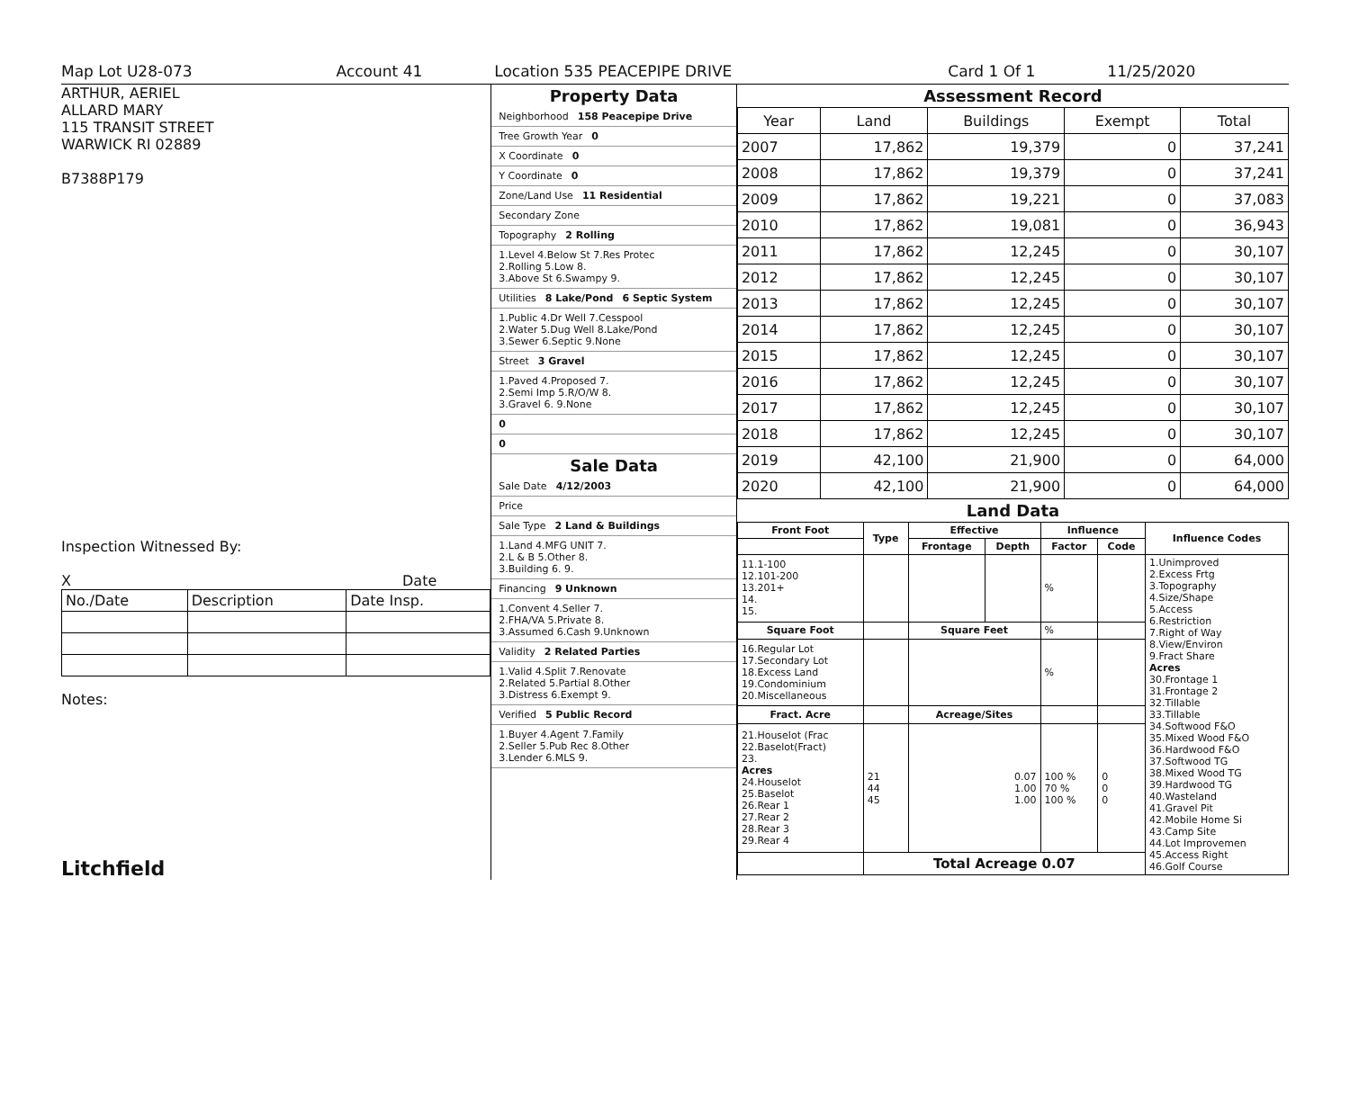Map Lot U28-073 Account 41 Location 535 PEACEPIPE DRIVE Card 1 Of 1 11/25/2020
ARTHUR, AERIEL
ALLARD MARY
115 TRANSIT STREET
WARWICK RI 02889
B7388P179
Inspection Witnessed By:
X Date
| No./Date | Description | Date Insp. |
Notes:
Litchfield
Property Data
Neighborhood 158 Peacepipe Drive
Tree Growth Year 0
X Coordinate 0
Y Coordinate 0
Zone/Land Use 11 Residential
Secondary Zone
Topography 2 Rolling
1.Level 4.Below St 7.Res Protec
2.Rolling 5.Low 8.
3.Above St 6.Swampy 9.
Utilities 8 Lake/Pond 6 Septic System
1.Public 4.Dr Well 7.Cesspool
2.Water 5.Dug Well 8.Lake/Pond
3.Sewer 6.Septic 9.None
Street 3 Gravel
1.Paved 4.Proposed 7.
2.Semi Imp 5.R/O/W 8.
3.Gravel 6. 9.None
0
0
Sale Data
Sale Date 4/12/2003
Price
Sale Type 2 Land & Buildings
1.Land 4.MFG UNIT 7.
2.L & B 5.Other 8.
3.Building 6. 9.
Financing 9 Unknown
1.Convent 4.Seller 7.
2.FHA/VA 5.Private 8.
3.Assumed 6.Cash 9.Unknown
Validity 2 Related Parties
1.Valid 4.Split 7.Renovate
2.Related 5.Partial 8.Other
3.Distress 6.Exempt 9.
Verified 5 Public Record
1.Buyer 4.Agent 7.Family
2.Seller 5.Pub Rec 8.Other
3.Lender 6.MLS 9.
Assessment Record
| Year | Land | Buildings | Exempt | Total |
| 2007 | 17,862 | 19,379 | 0 | 37,241 |
| 2008 | 17,862 | 19,379 | 0 | 37,241 |
| 2009 | 17,862 | 19,221 | 0 | 37,083 |
| 2010 | 17,862 | 19,081 | 0 | 36,943 |
| 2011 | 17,862 | 12,245 | 0 | 30,107 |
| 2012 | 17,862 | 12,245 | 0 | 30,107 |
| 2013 | 17,862 | 12,245 | 0 | 30,107 |
| 2014 | 17,862 | 12,245 | 0 | 30,107 |
| 2015 | 17,862 | 12,245 | 0 | 30,107 |
| 2016 | 17,862 | 12,245 | 0 | 30,107 |
| 2017 | 17,862 | 12,245 | 0 | 30,107 |
| 2018 | 17,862 | 12,245 | 0 | 30,107 |
| 2019 | 42,100 | 21,900 | 0 | 64,000 |
| 2020 | 42,100 | 21,900 | 0 | 64,000 |
Land Data
| Front Foot | Type | Effective | | Influence | | Influence Codes |
| --- | --- | --- | --- | --- | --- | --- |
| | | Frontage | Depth | Factor | Code | |
| 11.1-100 12.101-200 13.201+ 14. 15. | | | | % | | 1.Unimproved 2.Excess Frtg 3.Topography 4.Size/Shape 5.Access 6.Restriction 7.Right of Way 8.View/Environ 9.Fract Share Acres 30.Frontage 1 31.Frontage 2 32.Tillable 33.Tillable 34.Softwood F&O 35.Mixed Wood F&O 36.Hardwood F&O 37.Softwood TG 38.Mixed Wood TG 39.Hardwood TG 40.Wasteland 41.Gravel Pit 42.Mobile Home Si 43.Camp Site 44.Lot Improvemen 45.Access Right 46.Golf Course |
| Square Foot | | Square Feet | | % | | |
| 16.Regular Lot 17.Secondary Lot 18.Excess Land 19.Condominium 20.Miscellaneous | | | | % | | |
| Fract. Acre | | Acreage/Sites | | | | |
| 21.Houselot (Frac 22.Baselot(Fract) 23. Acres 24.Houselot 25.Baselot 26.Rear 1 27.Rear 2 28.Rear 3 29.Rear 4 | 21 44 45 | 0.07 1.00 1.00 | | 100 % 70 % 100 % | 0 0 0 | |
| | Total Acreage 0.07 | | | | | |